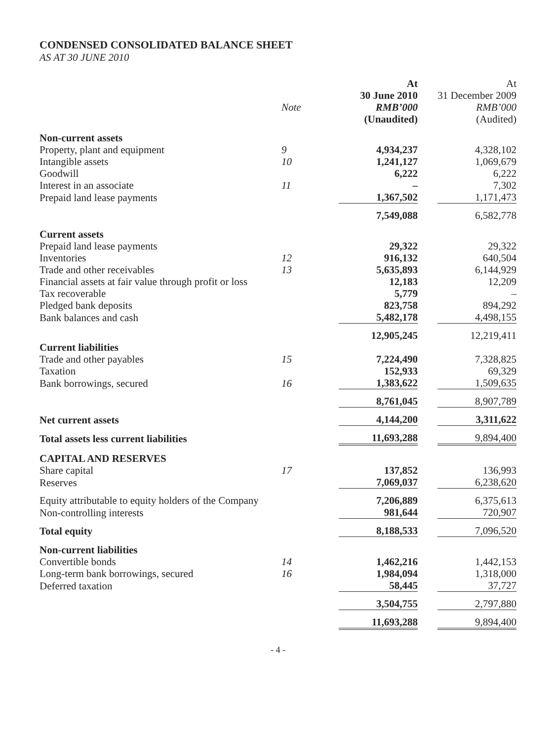CONDENSED CONSOLIDATED BALANCE SHEET
AS AT 30 JUNE 2010
| | | At | At |
| | | 30 June 2010 | 31 December 2009 |
| | Note | RMB’000 | RMB’000 |
| | | (Unaudited) | (Audited) |
| Non-current assets | | | |
| Property, plant and equipment | 9 | 4,934,237 | 4,328,102 |
| Intangible assets | 10 | 1,241,127 | 1,069,679 |
| Goodwill | | 6,222 | 6,222 |
| Interest in an associate | 11 | – | 7,302 |
| Prepaid land lease payments | | 1,367,502 | 1,171,473 |
| | | 7,549,088 | 6,582,778 |
| Current assets | | | |
| Prepaid land lease payments | | 29,322 | 29,322 |
| Inventories | 12 | 916,132 | 640,504 |
| Trade and other receivables | 13 | 5,635,893 | 6,144,929 |
| Financial assets at fair value through profit or loss | | 12,183 | 12,209 |
| Tax recoverable | | 5,779 | – |
| Pledged bank deposits | | 823,758 | 894,292 |
| Bank balances and cash | | 5,482,178 | 4,498,155 |
| | | 12,905,245 | 12,219,411 |
| Current liabilities | | | |
| Trade and other payables | 15 | 7,224,490 | 7,328,825 |
| Taxation | | 152,933 | 69,329 |
| Bank borrowings, secured | 16 | 1,383,622 | 1,509,635 |
| | | 8,761,045 | 8,907,789 |
| Net current assets | | 4,144,200 | 3,311,622 |
| Total assets less current liabilities | | 11,693,288 | 9,894,400 |
| CAPITAL AND RESERVES | | | |
| Share capital | 17 | 137,852 | 136,993 |
| Reserves | | 7,069,037 | 6,238,620 |
| Equity attributable to equity holders of the Company | | 7,206,889 | 6,375,613 |
| Non-controlling interests | | 981,644 | 720,907 |
| Total equity | | 8,188,533 | 7,096,520 |
| Non-current liabilities | | | |
| Convertible bonds | 14 | 1,462,216 | 1,442,153 |
| Long-term bank borrowings, secured | 16 | 1,984,094 | 1,318,000 |
| Deferred taxation | | 58,445 | 37,727 |
| | | 3,504,755 | 2,797,880 |
| | | 11,693,288 | 9,894,400 |
- 4 -